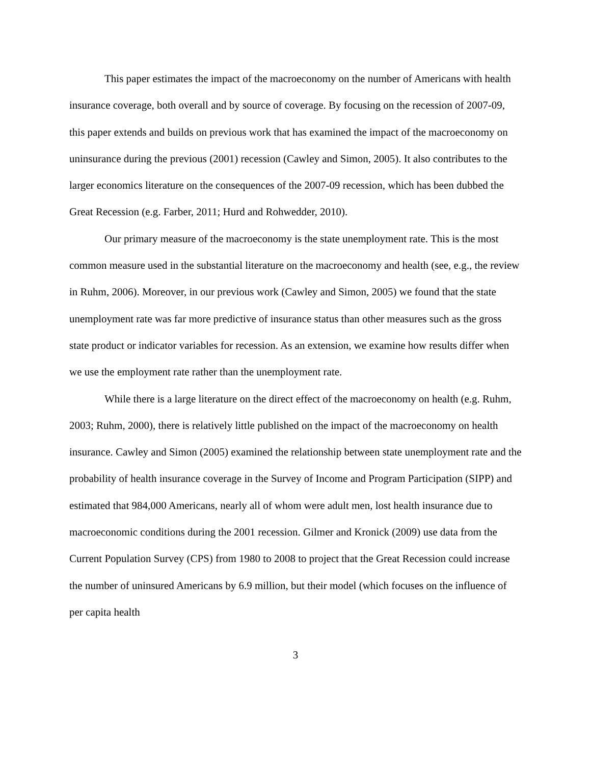This paper estimates the impact of the macroeconomy on the number of Americans with health insurance coverage, both overall and by source of coverage. By focusing on the recession of 2007-09, this paper extends and builds on previous work that has examined the impact of the macroeconomy on uninsurance during the previous (2001) recession (Cawley and Simon, 2005). It also contributes to the larger economics literature on the consequences of the 2007-09 recession, which has been dubbed the Great Recession (e.g. Farber, 2011; Hurd and Rohwedder, 2010).
Our primary measure of the macroeconomy is the state unemployment rate. This is the most common measure used in the substantial literature on the macroeconomy and health (see, e.g., the review in Ruhm, 2006). Moreover, in our previous work (Cawley and Simon, 2005) we found that the state unemployment rate was far more predictive of insurance status than other measures such as the gross state product or indicator variables for recession. As an extension, we examine how results differ when we use the employment rate rather than the unemployment rate.
While there is a large literature on the direct effect of the macroeconomy on health (e.g. Ruhm, 2003; Ruhm, 2000), there is relatively little published on the impact of the macroeconomy on health insurance. Cawley and Simon (2005) examined the relationship between state unemployment rate and the probability of health insurance coverage in the Survey of Income and Program Participation (SIPP) and estimated that 984,000 Americans, nearly all of whom were adult men, lost health insurance due to macroeconomic conditions during the 2001 recession. Gilmer and Kronick (2009) use data from the Current Population Survey (CPS) from 1980 to 2008 to project that the Great Recession could increase the number of uninsured Americans by 6.9 million, but their model (which focuses on the influence of per capita health
3